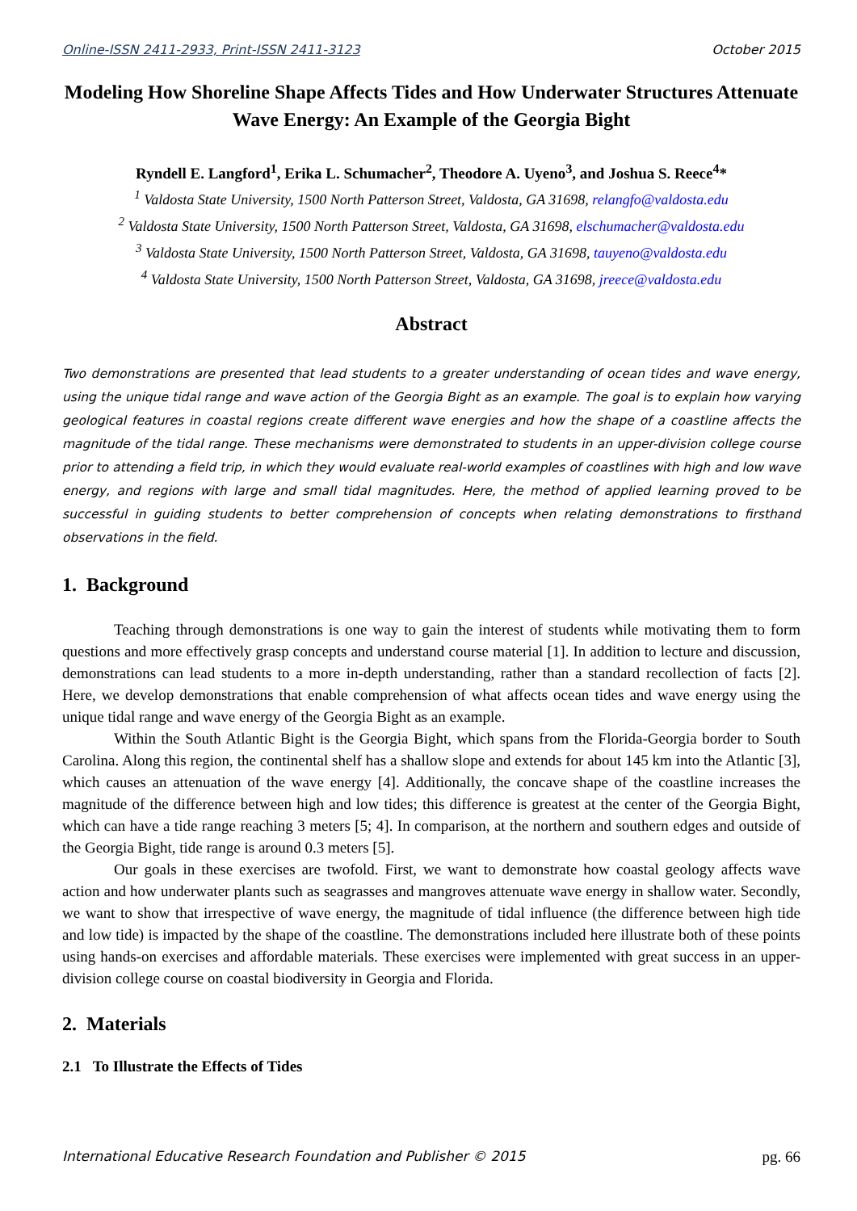Online-ISSN 2411-2933, Print-ISSN 2411-3123 October 2015
Modeling How Shoreline Shape Affects Tides and How Underwater Structures Attenuate Wave Energy: An Example of the Georgia Bight
Ryndell E. Langford<sup>1</sup>, Erika L. Schumacher<sup>2</sup>, Theodore A. Uyeno<sup>3</sup>, and Joshua S. Reece<sup>4</sup>*
<sup>1</sup> Valdosta State University, 1500 North Patterson Street, Valdosta, GA 31698, relangfo@valdosta.edu
<sup>2</sup> Valdosta State University, 1500 North Patterson Street, Valdosta, GA 31698, elschumacher@valdosta.edu
<sup>3</sup> Valdosta State University, 1500 North Patterson Street, Valdosta, GA 31698, tauyeno@valdosta.edu
<sup>4</sup> Valdosta State University, 1500 North Patterson Street, Valdosta, GA 31698, jreece@valdosta.edu
Abstract
Two demonstrations are presented that lead students to a greater understanding of ocean tides and wave energy, using the unique tidal range and wave action of the Georgia Bight as an example. The goal is to explain how varying geological features in coastal regions create different wave energies and how the shape of a coastline affects the magnitude of the tidal range. These mechanisms were demonstrated to students in an upper-division college course prior to attending a field trip, in which they would evaluate real-world examples of coastlines with high and low wave energy, and regions with large and small tidal magnitudes. Here, the method of applied learning proved to be successful in guiding students to better comprehension of concepts when relating demonstrations to firsthand observations in the field.
1. Background
Teaching through demonstrations is one way to gain the interest of students while motivating them to form questions and more effectively grasp concepts and understand course material [1]. In addition to lecture and discussion, demonstrations can lead students to a more in-depth understanding, rather than a standard recollection of facts [2]. Here, we develop demonstrations that enable comprehension of what affects ocean tides and wave energy using the unique tidal range and wave energy of the Georgia Bight as an example.
Within the South Atlantic Bight is the Georgia Bight, which spans from the Florida-Georgia border to South Carolina. Along this region, the continental shelf has a shallow slope and extends for about 145 km into the Atlantic [3], which causes an attenuation of the wave energy [4]. Additionally, the concave shape of the coastline increases the magnitude of the difference between high and low tides; this difference is greatest at the center of the Georgia Bight, which can have a tide range reaching 3 meters [5; 4]. In comparison, at the northern and southern edges and outside of the Georgia Bight, tide range is around 0.3 meters [5].
Our goals in these exercises are twofold. First, we want to demonstrate how coastal geology affects wave action and how underwater plants such as seagrasses and mangroves attenuate wave energy in shallow water. Secondly, we want to show that irrespective of wave energy, the magnitude of tidal influence (the difference between high tide and low tide) is impacted by the shape of the coastline. The demonstrations included here illustrate both of these points using hands-on exercises and affordable materials. These exercises were implemented with great success in an upper-division college course on coastal biodiversity in Georgia and Florida.
2. Materials
2.1 To Illustrate the Effects of Tides
International Educative Research Foundation and Publisher © 2015 pg. 66